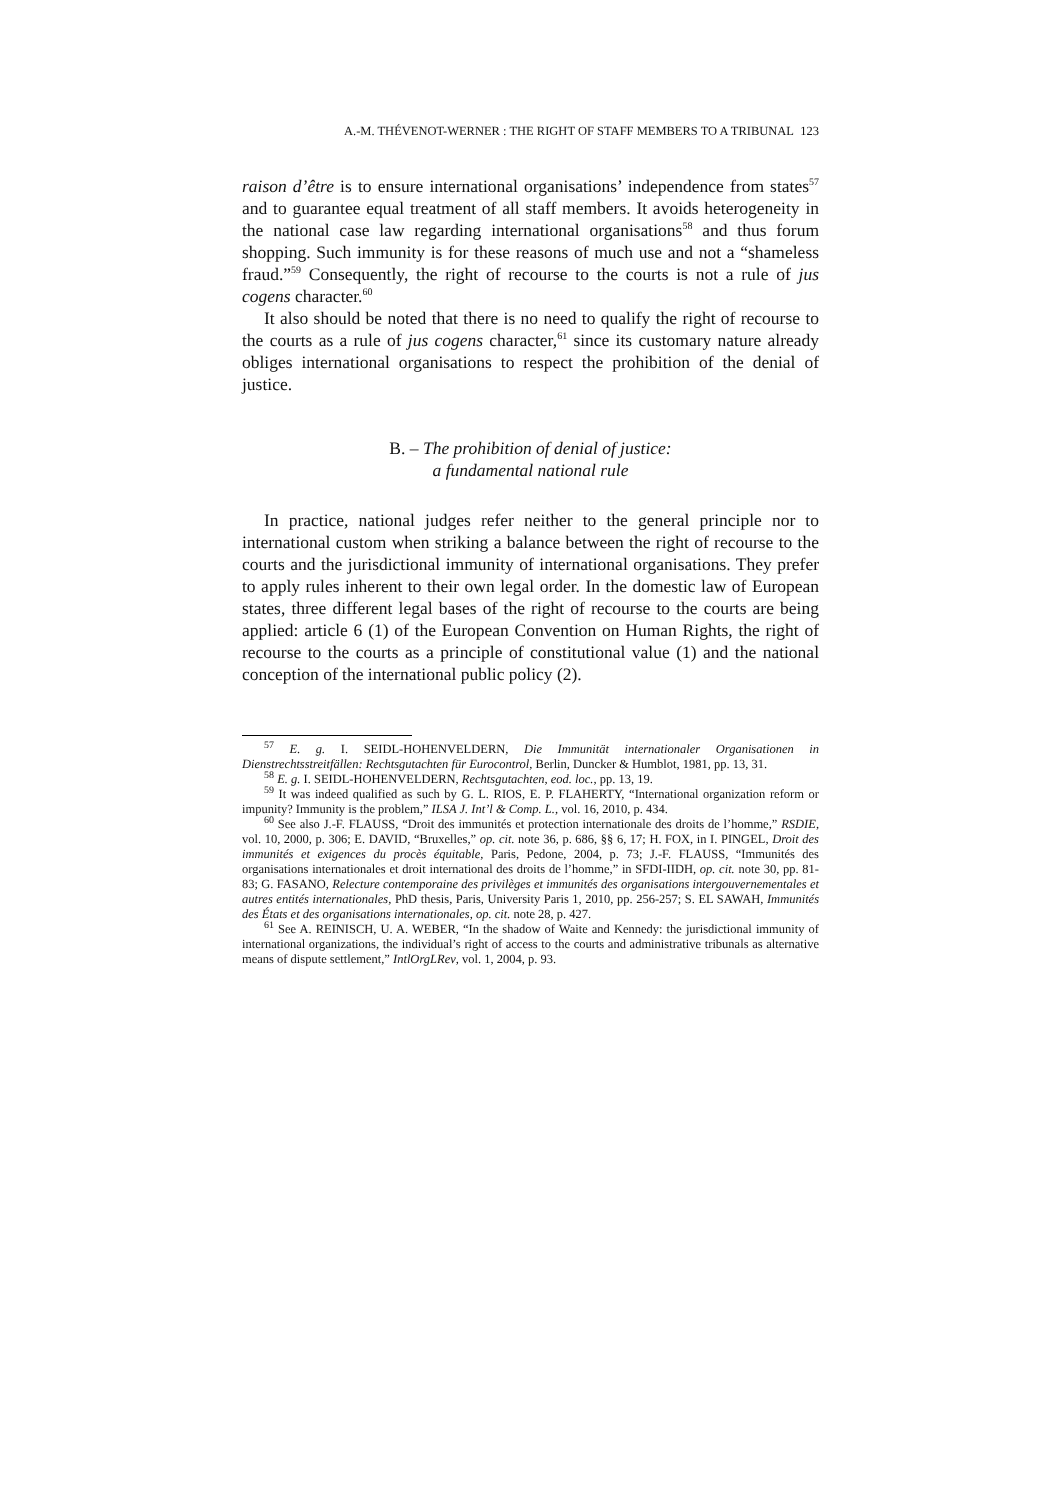A.-M. THÉVENOT-WERNER : THE RIGHT OF STAFF MEMBERS TO A TRIBUNAL 123
raison d’être is to ensure international organisations’ independence from states<sup>57</sup> and to guarantee equal treatment of all staff members. It avoids heterogeneity in the national case law regarding international organisations<sup>58</sup> and thus forum shopping. Such immunity is for these reasons of much use and not a “shameless fraud.”<sup>59</sup> Consequently, the right of recourse to the courts is not a rule of jus cogens character.<sup>60</sup>
It also should be noted that there is no need to qualify the right of recourse to the courts as a rule of jus cogens character,<sup>61</sup> since its customary nature already obliges international organisations to respect the prohibition of the denial of justice.
B. – The prohibition of denial of justice:
a fundamental national rule
In practice, national judges refer neither to the general principle nor to international custom when striking a balance between the right of recourse to the courts and the jurisdictional immunity of international organisations. They prefer to apply rules inherent to their own legal order. In the domestic law of European states, three different legal bases of the right of recourse to the courts are being applied: article 6 (1) of the European Convention on Human Rights, the right of recourse to the courts as a principle of constitutional value (1) and the national conception of the international public policy (2).
<sup>57</sup> E. g. I. SEIDL-HOHENVELDERN, Die Immunität internationaler Organisationen in Dienstrechtsstreitfällen: Rechtsgutachten für Eurocontrol, Berlin, Duncker & Humblot, 1981, pp. 13, 31.
<sup>58</sup> E. g. I. SEIDL-HOHENVELDERN, Rechtsgutachten, eod. loc., pp. 13, 19.
<sup>59</sup> It was indeed qualified as such by G. L. RIOS, E. P. FLAHERTY, “International organization reform or impunity? Immunity is the problem,” ILSA J. Int’l & Comp. L., vol. 16, 2010, p. 434.
<sup>60</sup> See also J.-F. FLAUSS, “Droit des immunités et protection internationale des droits de l’homme,” RSDIE, vol. 10, 2000, p. 306; E. DAVID, “Bruxelles,” op. cit. note 36, p. 686, §§ 6, 17; H. FOX, in I. PINGEL, Droit des immunités et exigences du procès équitable, Paris, Pedone, 2004, p. 73; J.-F. FLAUSS, “Immunités des organisations internationales et droit international des droits de l’homme,” in SFDI-IIDH, op. cit. note 30, pp. 81-83; G. FASANO, Relecture contemporaine des privilèges et immunités des organisations intergouvernementales et autres entités internationales, PhD thesis, Paris, University Paris 1, 2010, pp. 256-257; S. EL SAWAH, Immunités des États et des organisations internationales, op. cit. note 28, p. 427.
<sup>61</sup> See A. REINISCH, U. A. WEBER, “In the shadow of Waite and Kennedy: the jurisdictional immunity of international organizations, the individual’s right of access to the courts and administrative tribunals as alternative means of dispute settlement,” IntlOrgLRev, vol. 1, 2004, p. 93.